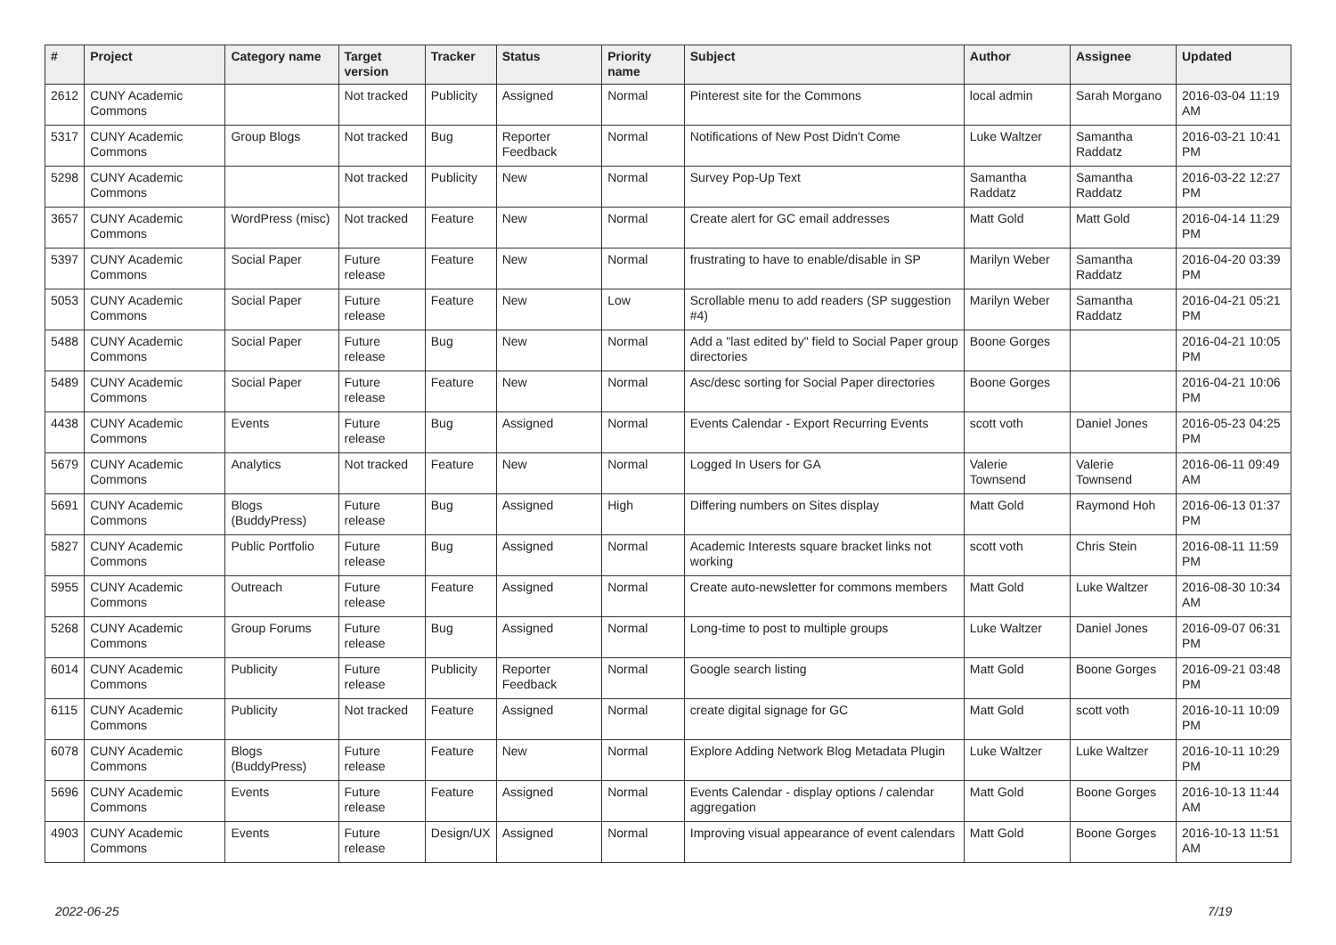| # | Project | Category name | Target version | Tracker | Status | Priority name | Subject | Author | Assignee | Updated |
| --- | --- | --- | --- | --- | --- | --- | --- | --- | --- | --- |
| 2612 | CUNY Academic Commons | | Not tracked | Publicity | Assigned | Normal | Pinterest site for the Commons | local admin | Sarah Morgano | 2016-03-04 11:19 AM |
| 5317 | CUNY Academic Commons | Group Blogs | Not tracked | Bug | Reporter Feedback | Normal | Notifications of New Post Didn't Come | Luke Waltzer | Samantha Raddatz | 2016-03-21 10:41 PM |
| 5298 | CUNY Academic Commons | | Not tracked | Publicity | New | Normal | Survey Pop-Up Text | Samantha Raddatz | Samantha Raddatz | 2016-03-22 12:27 PM |
| 3657 | CUNY Academic Commons | WordPress (misc) | Not tracked | Feature | New | Normal | Create alert for GC email addresses | Matt Gold | Matt Gold | 2016-04-14 11:29 PM |
| 5397 | CUNY Academic Commons | Social Paper | Future release | Feature | New | Normal | frustrating to have to enable/disable in SP | Marilyn Weber | Samantha Raddatz | 2016-04-20 03:39 PM |
| 5053 | CUNY Academic Commons | Social Paper | Future release | Feature | New | Low | Scrollable menu to add readers (SP suggestion #4) | Marilyn Weber | Samantha Raddatz | 2016-04-21 05:21 PM |
| 5488 | CUNY Academic Commons | Social Paper | Future release | Bug | New | Normal | Add a "last edited by" field to Social Paper group directories | Boone Gorges | | 2016-04-21 10:05 PM |
| 5489 | CUNY Academic Commons | Social Paper | Future release | Feature | New | Normal | Asc/desc sorting for Social Paper directories | Boone Gorges | | 2016-04-21 10:06 PM |
| 4438 | CUNY Academic Commons | Events | Future release | Bug | Assigned | Normal | Events Calendar - Export Recurring Events | scott voth | Daniel Jones | 2016-05-23 04:25 PM |
| 5679 | CUNY Academic Commons | Analytics | Not tracked | Feature | New | Normal | Logged In Users for GA | Valerie Townsend | Valerie Townsend | 2016-06-11 09:49 AM |
| 5691 | CUNY Academic Commons | Blogs (BuddyPress) | Future release | Bug | Assigned | High | Differing numbers on Sites display | Matt Gold | Raymond Hoh | 2016-06-13 01:37 PM |
| 5827 | CUNY Academic Commons | Public Portfolio | Future release | Bug | Assigned | Normal | Academic Interests square bracket links not working | scott voth | Chris Stein | 2016-08-11 11:59 PM |
| 5955 | CUNY Academic Commons | Outreach | Future release | Feature | Assigned | Normal | Create auto-newsletter for commons members | Matt Gold | Luke Waltzer | 2016-08-30 10:34 AM |
| 5268 | CUNY Academic Commons | Group Forums | Future release | Bug | Assigned | Normal | Long-time to post to multiple groups | Luke Waltzer | Daniel Jones | 2016-09-07 06:31 PM |
| 6014 | CUNY Academic Commons | Publicity | Future release | Publicity | Reporter Feedback | Normal | Google search listing | Matt Gold | Boone Gorges | 2016-09-21 03:48 PM |
| 6115 | CUNY Academic Commons | Publicity | Not tracked | Feature | Assigned | Normal | create digital signage for GC | Matt Gold | scott voth | 2016-10-11 10:09 PM |
| 6078 | CUNY Academic Commons | Blogs (BuddyPress) | Future release | Feature | New | Normal | Explore Adding Network Blog Metadata Plugin | Luke Waltzer | Luke Waltzer | 2016-10-11 10:29 PM |
| 5696 | CUNY Academic Commons | Events | Future release | Feature | Assigned | Normal | Events Calendar - display options / calendar aggregation | Matt Gold | Boone Gorges | 2016-10-13 11:44 AM |
| 4903 | CUNY Academic Commons | Events | Future release | Design/UX | Assigned | Normal | Improving visual appearance of event calendars | Matt Gold | Boone Gorges | 2016-10-13 11:51 AM |
2022-06-25 7/19